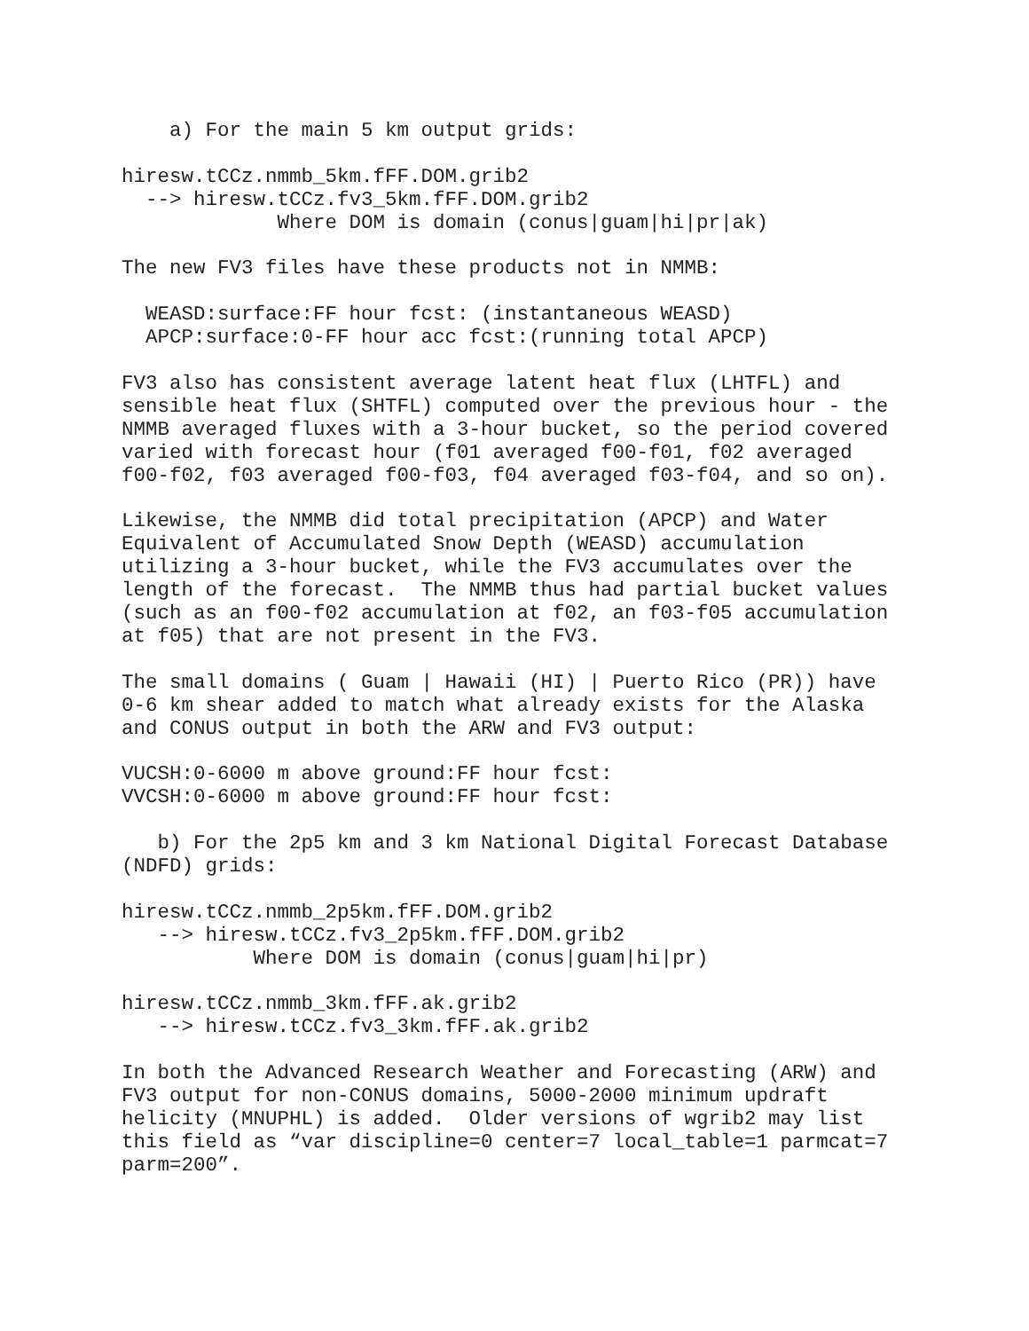a) For the main 5 km output grids:

hiresw.tCCz.nmmb_5km.fFF.DOM.grib2
  --> hiresw.tCCz.fv3_5km.fFF.DOM.grib2
             Where DOM is domain (conus|guam|hi|pr|ak)

The new FV3 files have these products not in NMMB:

  WEASD:surface:FF hour fcst: (instantaneous WEASD)
  APCP:surface:0-FF hour acc fcst:(running total APCP)

FV3 also has consistent average latent heat flux (LHTFL) and
sensible heat flux (SHTFL) computed over the previous hour - the
NMMB averaged fluxes with a 3-hour bucket, so the period covered
varied with forecast hour (f01 averaged f00-f01, f02 averaged
f00-f02, f03 averaged f00-f03, f04 averaged f03-f04, and so on).

Likewise, the NMMB did total precipitation (APCP) and Water
Equivalent of Accumulated Snow Depth (WEASD) accumulation
utilizing a 3-hour bucket, while the FV3 accumulates over the
length of the forecast.  The NMMB thus had partial bucket values
(such as an f00-f02 accumulation at f02, an f03-f05 accumulation
at f05) that are not present in the FV3.

The small domains ( Guam | Hawaii (HI) | Puerto Rico (PR)) have
0-6 km shear added to match what already exists for the Alaska
and CONUS output in both the ARW and FV3 output:

VUCSH:0-6000 m above ground:FF hour fcst:
VVCSH:0-6000 m above ground:FF hour fcst:

   b) For the 2p5 km and 3 km National Digital Forecast Database
(NDFD) grids:

hiresw.tCCz.nmmb_2p5km.fFF.DOM.grib2
   --> hiresw.tCCz.fv3_2p5km.fFF.DOM.grib2
           Where DOM is domain (conus|guam|hi|pr)

hiresw.tCCz.nmmb_3km.fFF.ak.grib2
   --> hiresw.tCCz.fv3_3km.fFF.ak.grib2

In both the Advanced Research Weather and Forecasting (ARW) and
FV3 output for non-CONUS domains, 5000-2000 minimum updraft
helicity (MNUPHL) is added.  Older versions of wgrib2 may list
this field as “var discipline=0 center=7 local_table=1 parmcat=7
parm=200”.